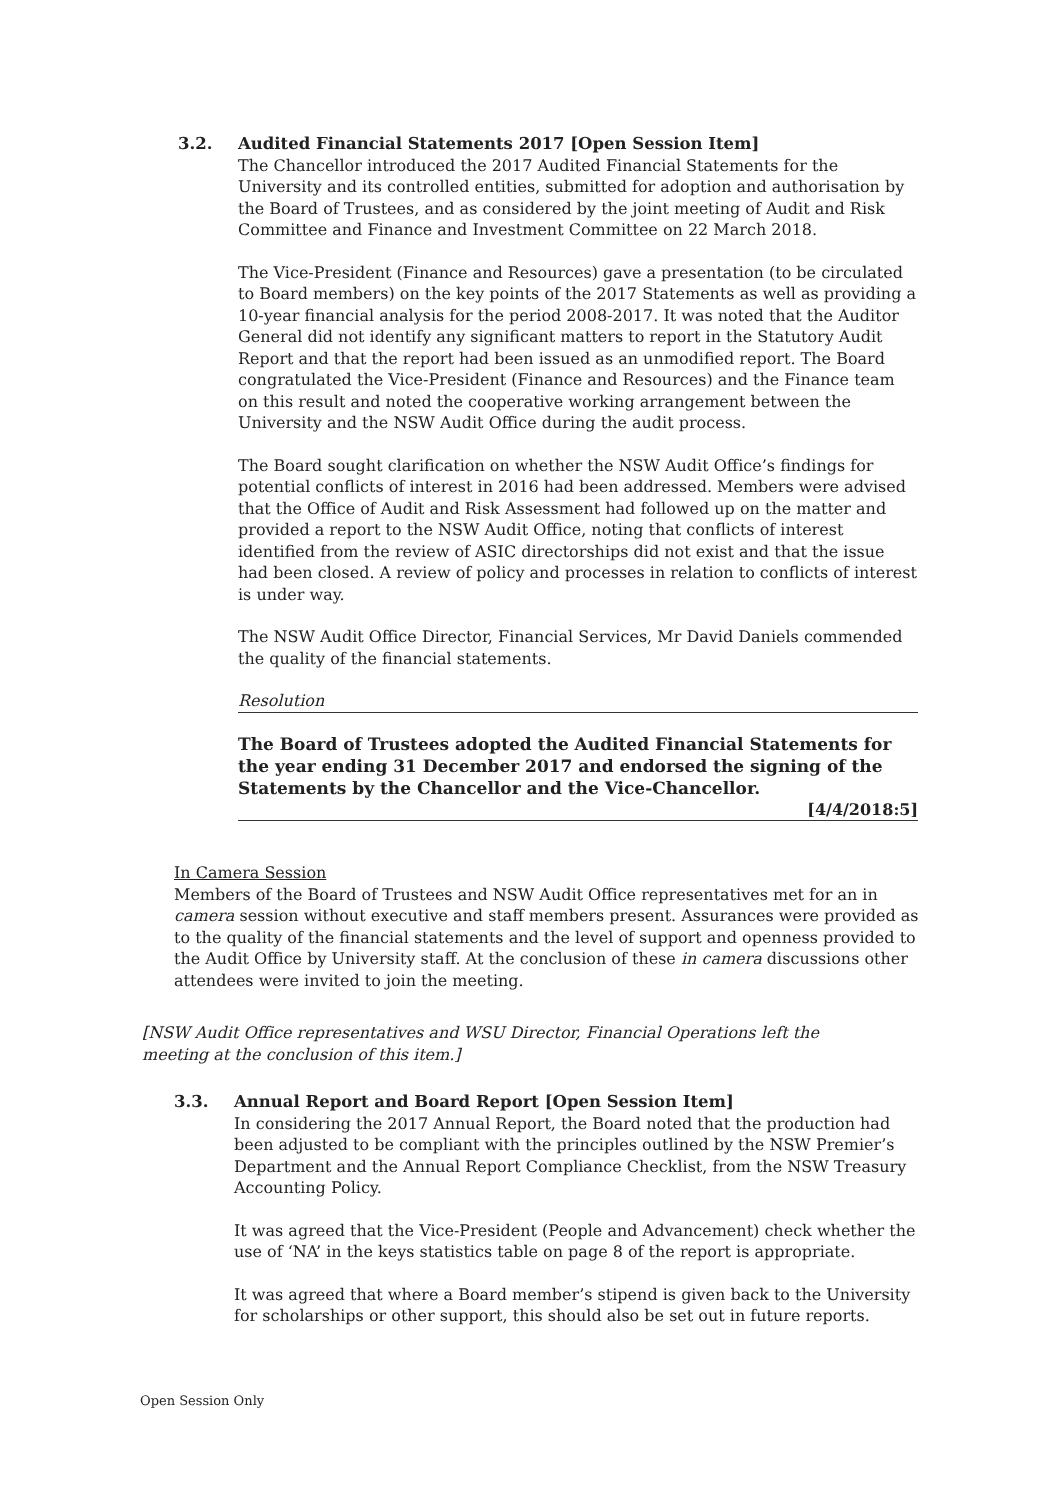3.2. Audited Financial Statements 2017 [Open Session Item]
The Chancellor introduced the 2017 Audited Financial Statements for the University and its controlled entities, submitted for adoption and authorisation by the Board of Trustees, and as considered by the joint meeting of Audit and Risk Committee and Finance and Investment Committee on 22 March 2018.
The Vice-President (Finance and Resources) gave a presentation (to be circulated to Board members) on the key points of the 2017 Statements as well as providing a 10-year financial analysis for the period 2008-2017. It was noted that the Auditor General did not identify any significant matters to report in the Statutory Audit Report and that the report had been issued as an unmodified report. The Board congratulated the Vice-President (Finance and Resources) and the Finance team on this result and noted the cooperative working arrangement between the University and the NSW Audit Office during the audit process.
The Board sought clarification on whether the NSW Audit Office’s findings for potential conflicts of interest in 2016 had been addressed. Members were advised that the Office of Audit and Risk Assessment had followed up on the matter and provided a report to the NSW Audit Office, noting that conflicts of interest identified from the review of ASIC directorships did not exist and that the issue had been closed. A review of policy and processes in relation to conflicts of interest is under way.
The NSW Audit Office Director, Financial Services, Mr David Daniels commended the quality of the financial statements.
Resolution
The Board of Trustees adopted the Audited Financial Statements for the year ending 31 December 2017 and endorsed the signing of the Statements by the Chancellor and the Vice-Chancellor.
[4/4/2018:5]
In Camera Session
Members of the Board of Trustees and NSW Audit Office representatives met for an in camera session without executive and staff members present. Assurances were provided as to the quality of the financial statements and the level of support and openness provided to the Audit Office by University staff. At the conclusion of these in camera discussions other attendees were invited to join the meeting.
[NSW Audit Office representatives and WSU Director, Financial Operations left the meeting at the conclusion of this item.]
3.3. Annual Report and Board Report [Open Session Item]
In considering the 2017 Annual Report, the Board noted that the production had been adjusted to be compliant with the principles outlined by the NSW Premier’s Department and the Annual Report Compliance Checklist, from the NSW Treasury Accounting Policy.
It was agreed that the Vice-President (People and Advancement) check whether the use of ‘NA’ in the keys statistics table on page 8 of the report is appropriate.
It was agreed that where a Board member’s stipend is given back to the University for scholarships or other support, this should also be set out in future reports.
Open Session Only